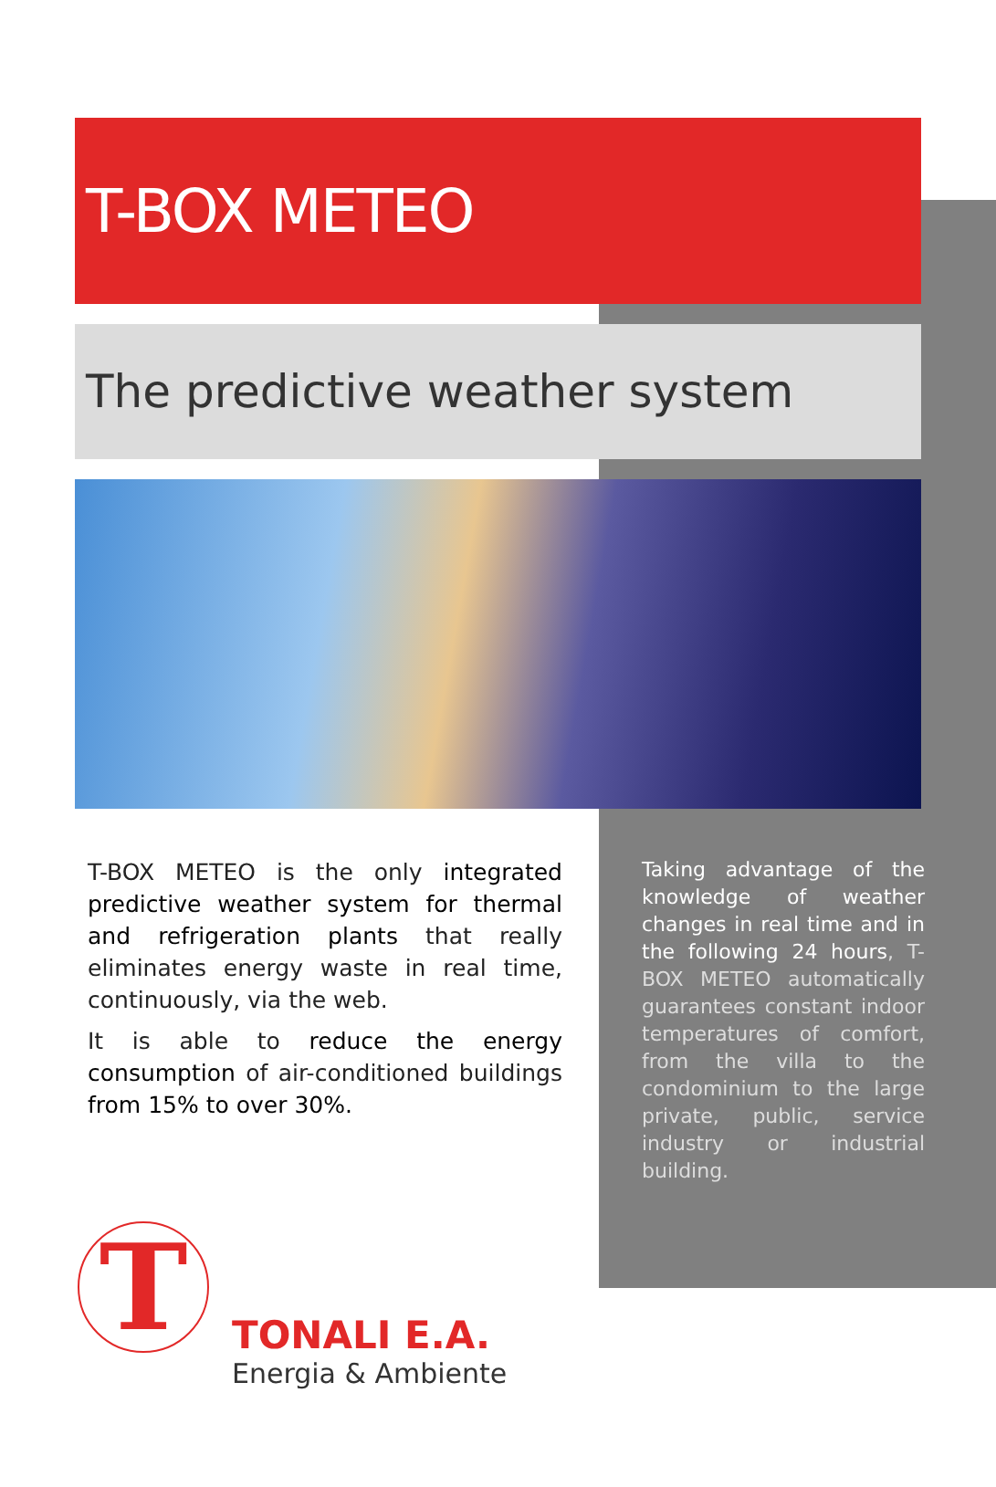T-BOX METEO
The predictive weather system
T-BOX METEO is the only integrated predictive weather system for thermal and refrigeration plants that really eliminates energy waste in real time, continuously, via the web.
It is able to reduce the energy consumption of air-conditioned buildings from 15% to over 30%.
Taking advantage of the knowledge of weather changes in real time and in the following 24 hours, T-BOX METEO automatically guarantees constant indoor temperatures of comfort, from the villa to the condominium to the large private, public, service industry or industrial building.
T
TONALI E.A.
Energia & Ambiente